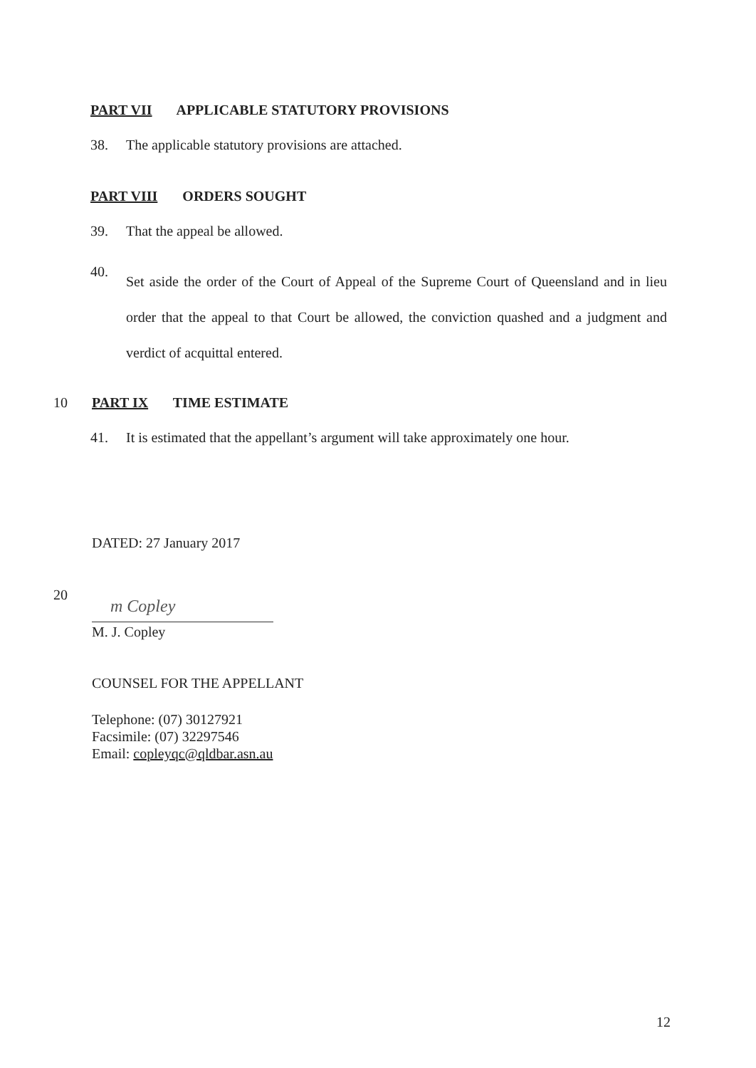PART VII APPLICABLE STATUTORY PROVISIONS
38. The applicable statutory provisions are attached.
PART VIII ORDERS SOUGHT
39. That the appeal be allowed.
40. Set aside the order of the Court of Appeal of the Supreme Court of Queensland and in lieu order that the appeal to that Court be allowed, the conviction quashed and a judgment and verdict of acquittal entered.
10
PART IX TIME ESTIMATE
41. It is estimated that the appellant’s argument will take approximately one hour.
DATED: 27 January 2017
20
m Copley
M. J. Copley
COUNSEL FOR THE APPELLANT
Telephone: (07) 30127921
Facsimile: (07) 32297546
Email: copleyqc@qldbar.asn.au
12